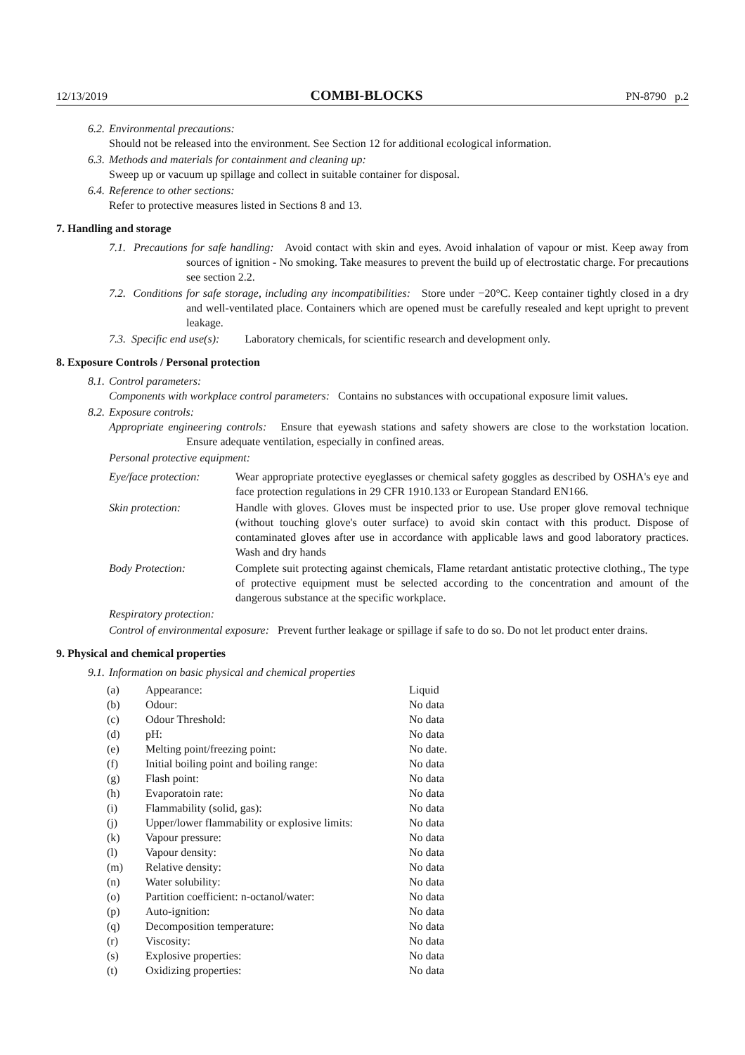12/13/2019 COMBI-BLOCKS PN-8790 p.2
6.2. Environmental precautions:
Should not be released into the environment. See Section 12 for additional ecological information.
6.3. Methods and materials for containment and cleaning up:
Sweep up or vacuum up spillage and collect in suitable container for disposal.
6.4. Reference to other sections:
Refer to protective measures listed in Sections 8 and 13.
7. Handling and storage
7.1. Precautions for safe handling: Avoid contact with skin and eyes. Avoid inhalation of vapour or mist. Keep away from sources of ignition - No smoking. Take measures to prevent the build up of electrostatic charge. For precautions see section 2.2.
7.2. Conditions for safe storage, including any incompatibilities: Store under −20°C. Keep container tightly closed in a dry and well-ventilated place. Containers which are opened must be carefully resealed and kept upright to prevent leakage.
7.3. Specific end use(s): Laboratory chemicals, for scientific research and development only.
8. Exposure Controls / Personal protection
8.1. Control parameters:
Components with workplace control parameters: Contains no substances with occupational exposure limit values.
8.2. Exposure controls:
Appropriate engineering controls: Ensure that eyewash stations and safety showers are close to the workstation location. Ensure adequate ventilation, especially in confined areas.
Personal protective equipment:
Eye/face protection:
Wear appropriate protective eyeglasses or chemical safety goggles as described by OSHA's eye and face protection regulations in 29 CFR 1910.133 or European Standard EN166.
Skin protection:
Handle with gloves. Gloves must be inspected prior to use. Use proper glove removal technique (without touching glove's outer surface) to avoid skin contact with this product. Dispose of contaminated gloves after use in accordance with applicable laws and good laboratory practices. Wash and dry hands
Body Protection:
Complete suit protecting against chemicals, Flame retardant antistatic protective clothing., The type of protective equipment must be selected according to the concentration and amount of the dangerous substance at the specific workplace.
Respiratory protection:
Control of environmental exposure: Prevent further leakage or spillage if safe to do so. Do not let product enter drains.
9. Physical and chemical properties
9.1. Information on basic physical and chemical properties
| (a) | Appearance: | Liquid |
| (b) | Odour: | No data |
| (c) | Odour Threshold: | No data |
| (d) | pH: | No data |
| (e) | Melting point/freezing point: | No date. |
| (f) | Initial boiling point and boiling range: | No data |
| (g) | Flash point: | No data |
| (h) | Evaporatoin rate: | No data |
| (i) | Flammability (solid, gas): | No data |
| (j) | Upper/lower flammability or explosive limits: | No data |
| (k) | Vapour pressure: | No data |
| (l) | Vapour density: | No data |
| (m) | Relative density: | No data |
| (n) | Water solubility: | No data |
| (o) | Partition coefficient: n-octanol/water: | No data |
| (p) | Auto-ignition: | No data |
| (q) | Decomposition temperature: | No data |
| (r) | Viscosity: | No data |
| (s) | Explosive properties: | No data |
| (t) | Oxidizing properties: | No data |